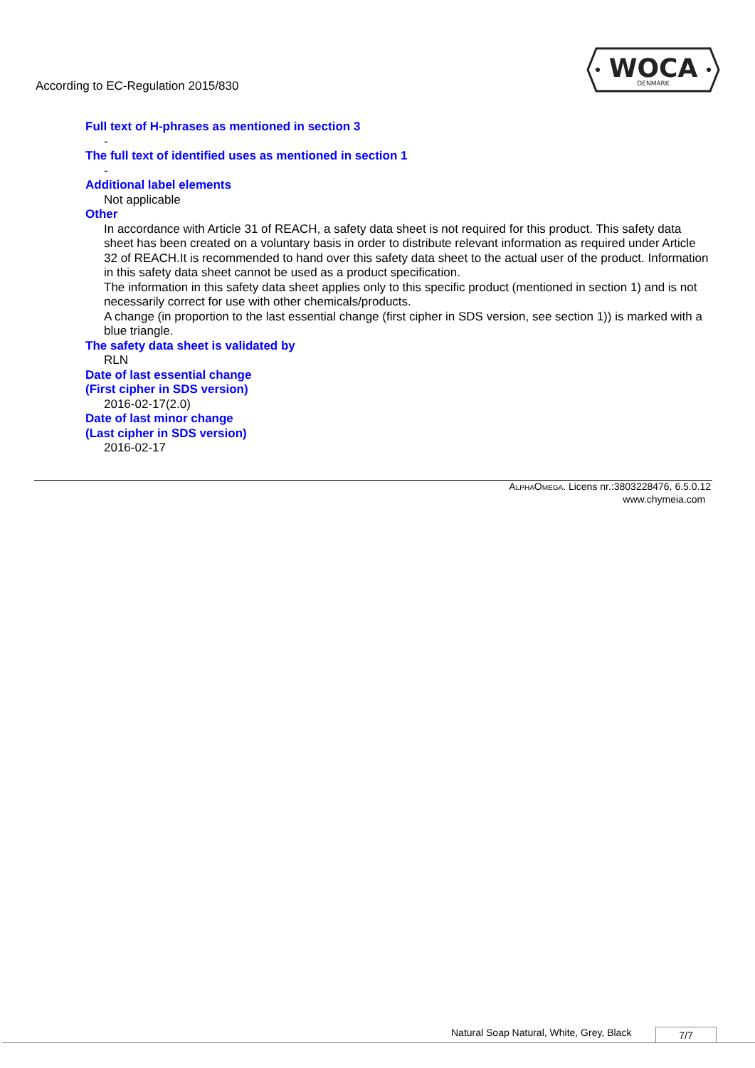According to EC-Regulation 2015/830
WOCA
DENMARK
Full text of H-phrases as mentioned in section 3
-
The full text of identified uses as mentioned in section 1
-
Additional label elements
Not applicable
Other
In accordance with Article 31 of REACH, a safety data sheet is not required for this product. This safety data sheet has been created on a voluntary basis in order to distribute relevant information as required under Article 32 of REACH.It is recommended to hand over this safety data sheet to the actual user of the product. Information in this safety data sheet cannot be used as a product specification.
The information in this safety data sheet applies only to this specific product (mentioned in section 1) and is not necessarily correct for use with other chemicals/products.
A change (in proportion to the last essential change (first cipher in SDS version, see section 1)) is marked with a blue triangle.
The safety data sheet is validated by
RLN
Date of last essential change
(First cipher in SDS version)
2016-02-17(2.0)
Date of last minor change
(Last cipher in SDS version)
2016-02-17
ALPHAOMEGA. Licens nr.:3803228476, 6.5.0.12
www.chymeia.com
Natural Soap Natural, White, Grey, Black
7/7